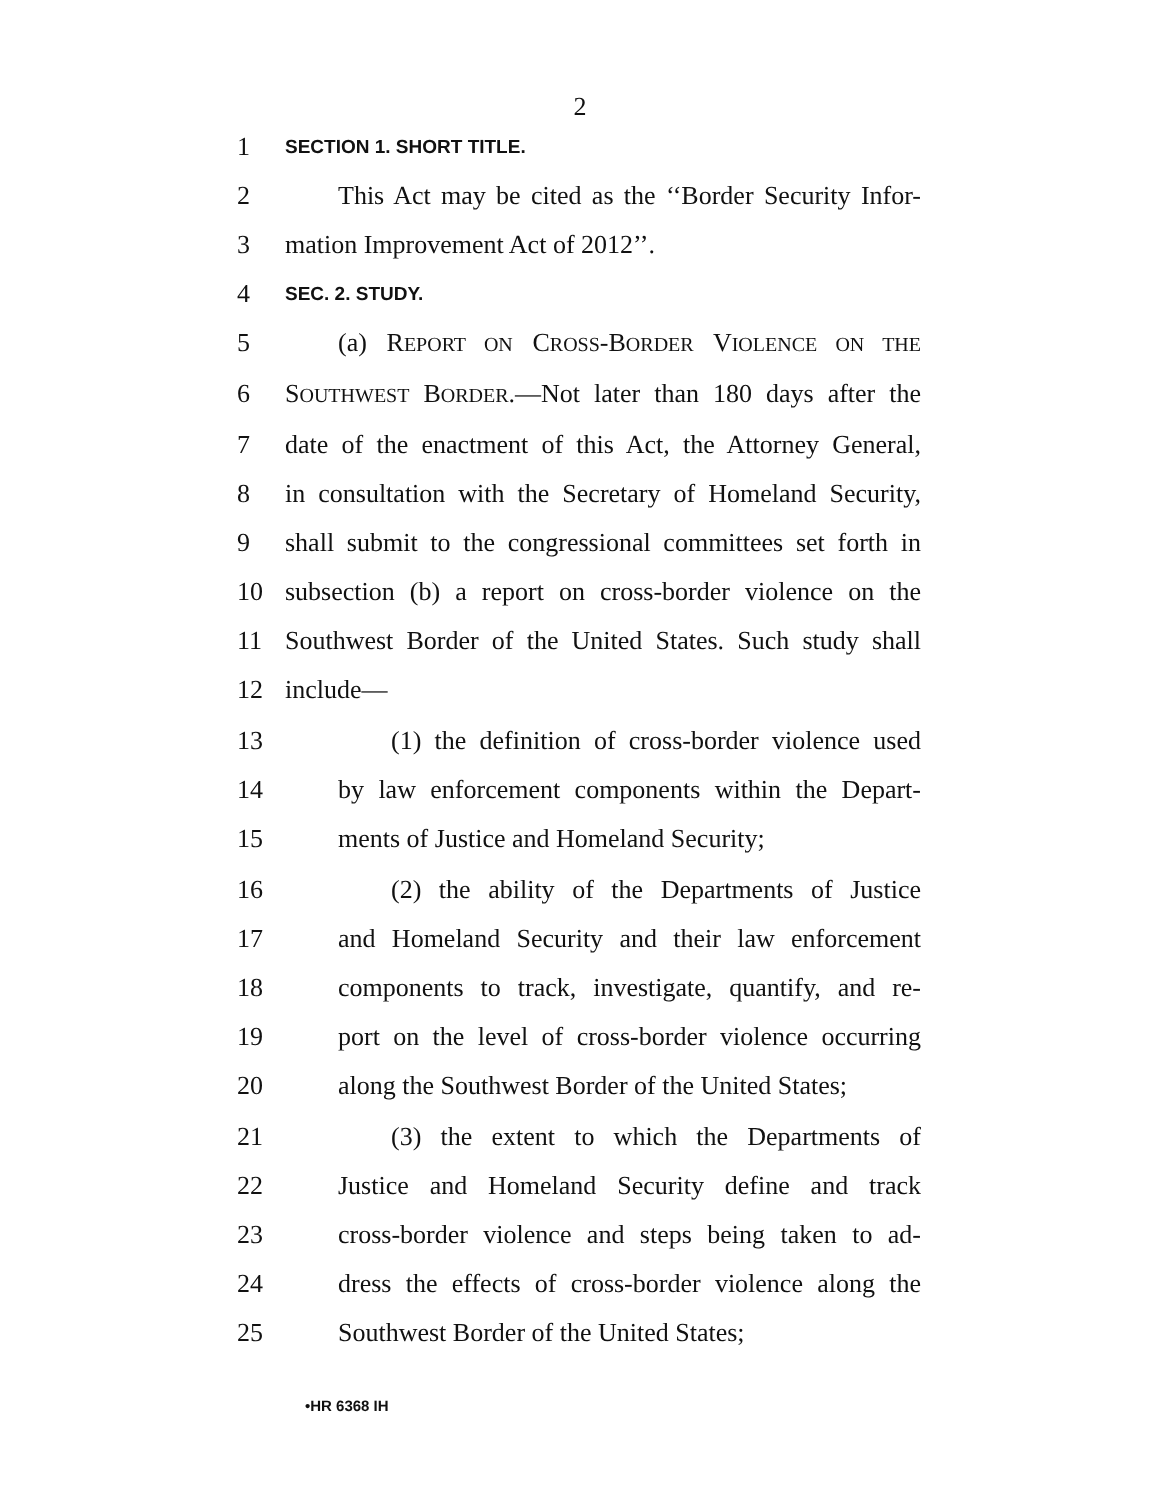2
1 SECTION 1. SHORT TITLE.
2 This Act may be cited as the ‘‘Border Security Infor-
3 mation Improvement Act of 2012’’.
4 SEC. 2. STUDY.
5 (a) REPORT ON CROSS-BORDER VIOLENCE ON THE
6 SOUTHWEST BORDER.—Not later than 180 days after the
7 date of the enactment of this Act, the Attorney General,
8 in consultation with the Secretary of Homeland Security,
9 shall submit to the congressional committees set forth in
10 subsection (b) a report on cross-border violence on the
11 Southwest Border of the United States. Such study shall
12 include—
13 (1) the definition of cross-border violence used
14 by law enforcement components within the Depart-
15 ments of Justice and Homeland Security;
16 (2) the ability of the Departments of Justice
17 and Homeland Security and their law enforcement
18 components to track, investigate, quantify, and re-
19 port on the level of cross-border violence occurring
20 along the Southwest Border of the United States;
21 (3) the extent to which the Departments of
22 Justice and Homeland Security define and track
23 cross-border violence and steps being taken to ad-
24 dress the effects of cross-border violence along the
25 Southwest Border of the United States;
•HR 6368 IH